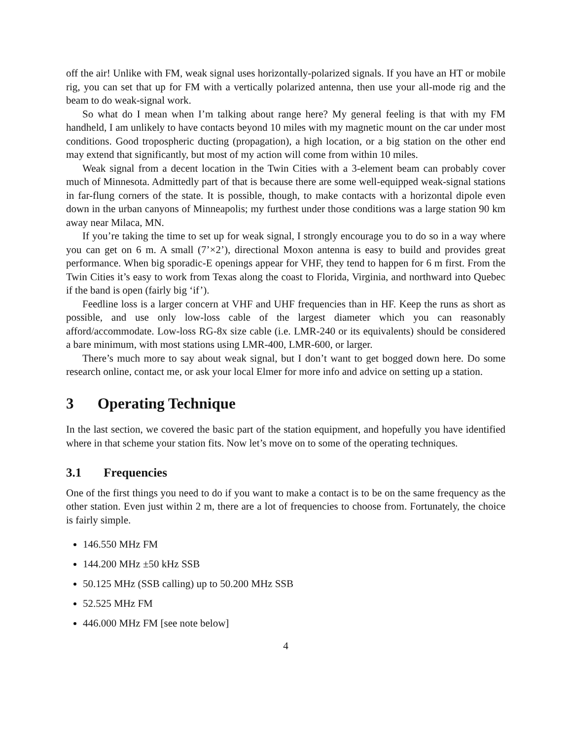off the air! Unlike with FM, weak signal uses horizontally-polarized signals. If you have an HT or mobile rig, you can set that up for FM with a vertically polarized antenna, then use your all-mode rig and the beam to do weak-signal work.
So what do I mean when I’m talking about range here? My general feeling is that with my FM handheld, I am unlikely to have contacts beyond 10 miles with my magnetic mount on the car under most conditions. Good tropospheric ducting (propagation), a high location, or a big station on the other end may extend that significantly, but most of my action will come from within 10 miles.
Weak signal from a decent location in the Twin Cities with a 3-element beam can probably cover much of Minnesota. Admittedly part of that is because there are some well-equipped weak-signal stations in far-flung corners of the state. It is possible, though, to make contacts with a horizontal dipole even down in the urban canyons of Minneapolis; my furthest under those conditions was a large station 90 km away near Milaca, MN.
If you’re taking the time to set up for weak signal, I strongly encourage you to do so in a way where you can get on 6 m. A small (7’×2’), directional Moxon antenna is easy to build and provides great performance. When big sporadic-E openings appear for VHF, they tend to happen for 6 m first. From the Twin Cities it’s easy to work from Texas along the coast to Florida, Virginia, and northward into Quebec if the band is open (fairly big ‘if’).
Feedline loss is a larger concern at VHF and UHF frequencies than in HF. Keep the runs as short as possible, and use only low-loss cable of the largest diameter which you can reasonably afford/accommodate. Low-loss RG-8x size cable (i.e. LMR-240 or its equivalents) should be considered a bare minimum, with most stations using LMR-400, LMR-600, or larger.
There’s much more to say about weak signal, but I don’t want to get bogged down here. Do some research online, contact me, or ask your local Elmer for more info and advice on setting up a station.
3 Operating Technique
In the last section, we covered the basic part of the station equipment, and hopefully you have identified where in that scheme your station fits. Now let’s move on to some of the operating techniques.
3.1 Frequencies
One of the first things you need to do if you want to make a contact is to be on the same frequency as the other station. Even just within 2 m, there are a lot of frequencies to choose from. Fortunately, the choice is fairly simple.
146.550 MHz FM
144.200 MHz ±50 kHz SSB
50.125 MHz (SSB calling) up to 50.200 MHz SSB
52.525 MHz FM
446.000 MHz FM [see note below]
4